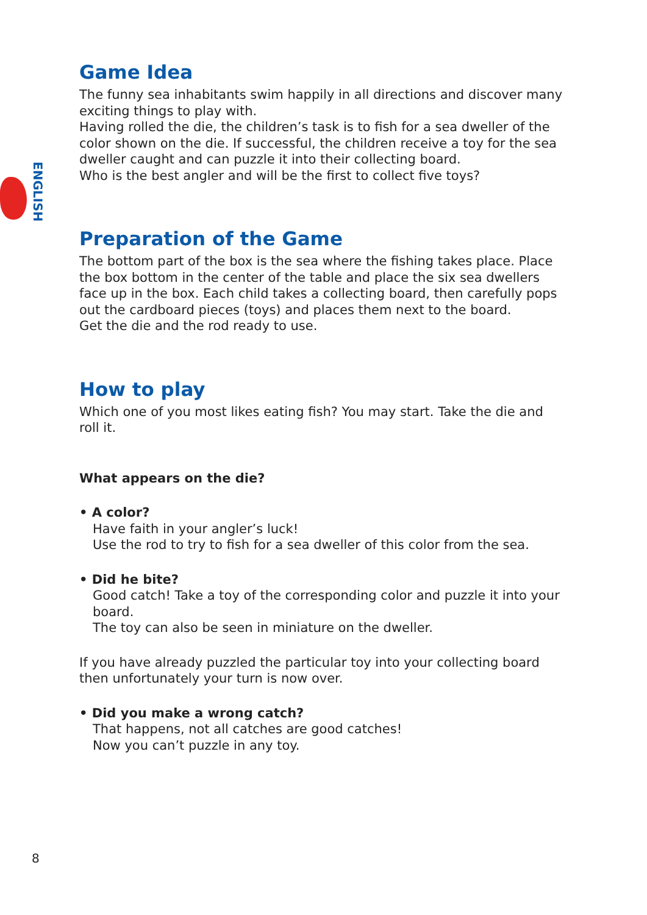ENGLISH
Game Idea
The funny sea inhabitants swim happily in all directions and discover many exciting things to play with.
Having rolled the die, the children’s task is to fish for a sea dweller of the color shown on the die. If successful, the children receive a toy for the sea dweller caught and can puzzle it into their collecting board.
Who is the best angler and will be the first to collect five toys?
Preparation of the Game
The bottom part of the box is the sea where the fishing takes place. Place the box bottom in the center of the table and place the six sea dwellers face up in the box. Each child takes a collecting board, then carefully pops out the cardboard pieces (toys) and places them next to the board.
Get the die and the rod ready to use.
How to play
Which one of you most likes eating fish? You may start. Take the die and roll it.
What appears on the die?
• A color?
Have faith in your angler’s luck!
Use the rod to try to fish for a sea dweller of this color from the sea.
• Did he bite?
Good catch! Take a toy of the corresponding color and puzzle it into your board.
The toy can also be seen in miniature on the dweller.
If you have already puzzled the particular toy into your collecting board then unfortunately your turn is now over.
• Did you make a wrong catch?
That happens, not all catches are good catches!
Now you can’t puzzle in any toy.
8